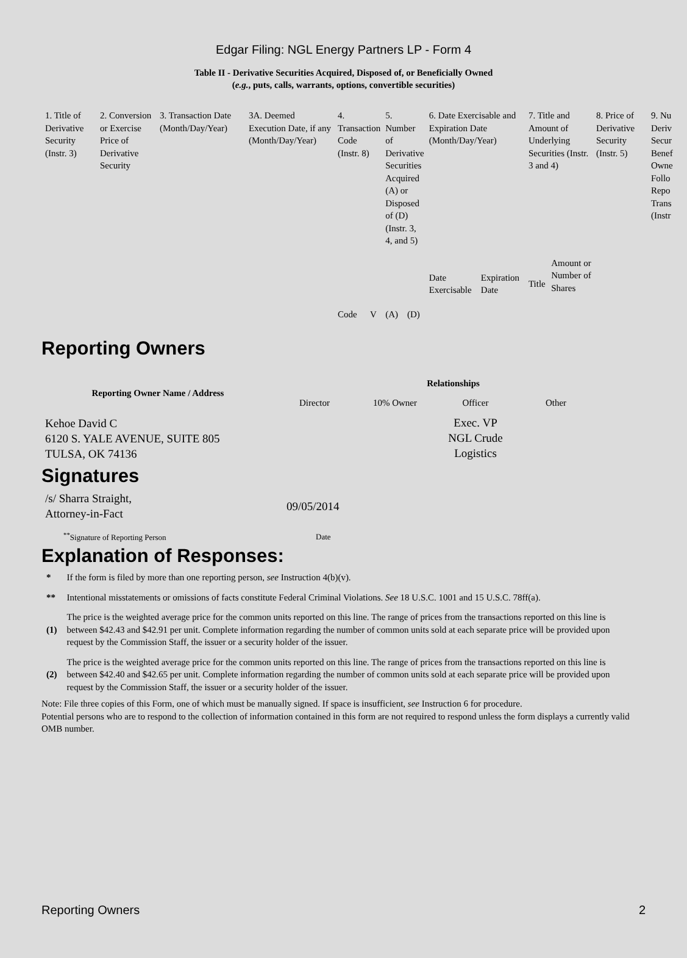Edgar Filing: NGL Energy Partners LP - Form 4
Table II - Derivative Securities Acquired, Disposed of, or Beneficially Owned
(e.g., puts, calls, warrants, options, convertible securities)
| 1. Title of Derivative Security (Instr. 3) | 2. Conversion or Exercise Price of Derivative Security | 3. Transaction Date (Month/Day/Year) | 3A. Deemed Execution Date, if any (Month/Day/Year) | 4. Transaction Code (Instr. 8) | | 5. Number of Derivative Securities Acquired (A) or Disposed of (D) (Instr. 3, 4, and 5) | | 6. Date Exercisable and Expiration Date (Month/Day/Year) | | 7. Title and Amount of Underlying Securities (Instr. 3 and 4) | | 8. Price of Derivative Security (Instr. 5) | 9. Nu Deriv Secur Benef Owne Follo Repo Trans (Instr |
| | | | | Code | V | (A) | (D) | Date Exercisable | Expiration Date | Title | Amount or Number of Shares | | |
Reporting Owners
| Reporting Owner Name / Address | Relationships | | | |
| --- | --- | --- | --- | --- |
| | Director | 10% Owner | Officer | Other |
| Kehoe David C 6120 S. YALE AVENUE, SUITE 805 TULSA, OK 74136 | | | Exec. VP NGL Crude Logistics | |
Signatures
| /s/ Sharra Straight, Attorney-in-Fact | 09/05/2014 |
| <sup>**</sup> Signature of Reporting Person | Date |
Explanation of Responses:
| * | If the form is filed by more than one reporting person, see Instruction 4(b)(v). |
| ** | Intentional misstatements or omissions of facts constitute Federal Criminal Violations. See 18 U.S.C. 1001 and 15 U.S.C. 78ff(a). |
| (1) | The price is the weighted average price for the common units reported on this line. The range of prices from the transactions reported on this line is between $42.43 and $42.91 per unit. Complete information regarding the number of common units sold at each separate price will be provided upon request by the Commission Staff, the issuer or a security holder of the issuer. |
| (2) | The price is the weighted average price for the common units reported on this line. The range of prices from the transactions reported on this line is between $42.40 and $42.65 per unit. Complete information regarding the number of common units sold at each separate price will be provided upon request by the Commission Staff, the issuer or a security holder of the issuer. |
Note: File three copies of this Form, one of which must be manually signed. If space is insufficient, see Instruction 6 for procedure.
Potential persons who are to respond to the collection of information contained in this form are not required to respond unless the form displays a currently valid OMB number.
Reporting Owners 2